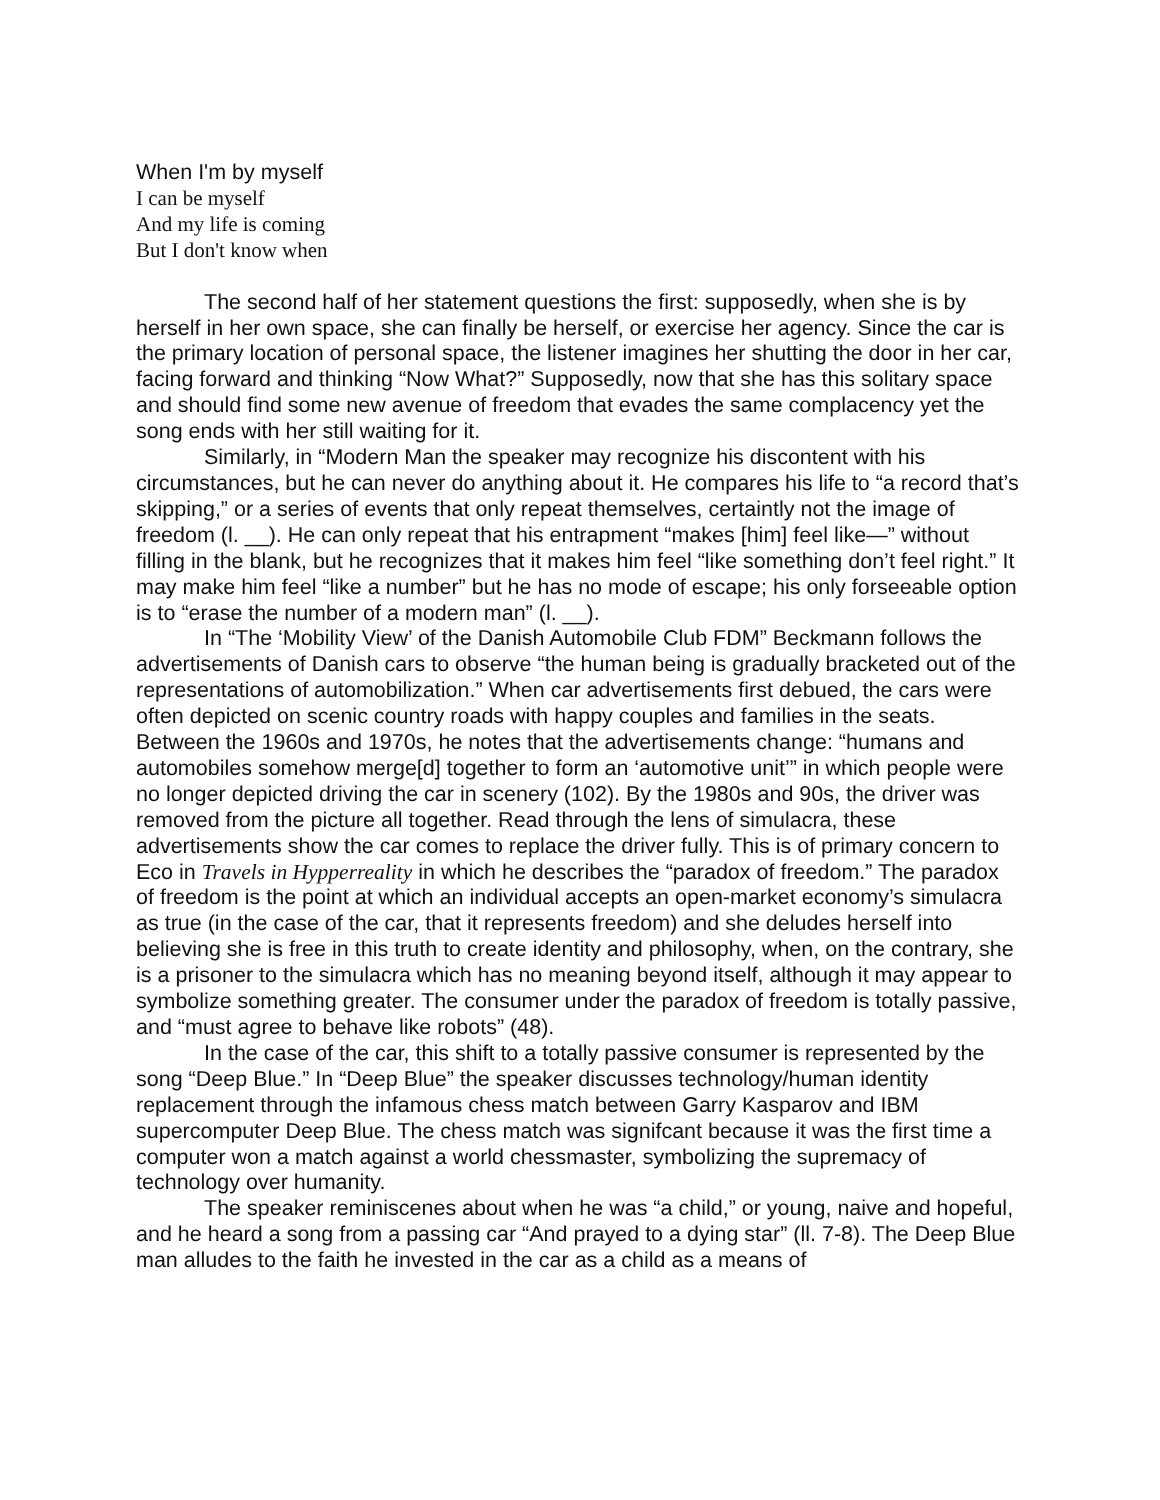When I'm by myself
I can be myself
And my life is coming
But I don't know when
The second half of her statement questions the first: supposedly, when she is by herself in her own space, she can finally be herself, or exercise her agency. Since the car is the primary location of personal space, the listener imagines her shutting the door in her car, facing forward and thinking “Now What?” Supposedly, now that she has this solitary space and should find some new avenue of freedom that evades the same complacency yet the song ends with her still waiting for it.
Similarly, in “Modern Man the speaker may recognize his discontent with his circumstances, but he can never do anything about it. He compares his life to “a record that’s skipping,” or a series of events that only repeat themselves, certaintly not the image of freedom (l. __). He can only repeat that his entrapment “makes [him] feel like—” without filling in the blank, but he recognizes that it makes him feel “like something don’t feel right.” It may make him feel “like a number” but he has no mode of escape; his only forseeable option is to “erase the number of a modern man” (l. __).
In “The ‘Mobility View’ of the Danish Automobile Club FDM” Beckmann follows the advertisements of Danish cars to observe “the human being is gradually bracketed out of the representations of automobilization.” When car advertisements first debued, the cars were often depicted on scenic country roads with happy couples and families in the seats. Between the 1960s and 1970s, he notes that the advertisements change: “humans and automobiles somehow merge[d] together to form an ‘automotive unit’” in which people were no longer depicted driving the car in scenery (102). By the 1980s and 90s, the driver was removed from the picture all together. Read through the lens of simulacra, these advertisements show the car comes to replace the driver fully. This is of primary concern to Eco in Travels in Hypperreality in which he describes the “paradox of freedom.” The paradox of freedom is the point at which an individual accepts an open-market economy’s simulacra as true (in the case of the car, that it represents freedom) and she deludes herself into believing she is free in this truth to create identity and philosophy, when, on the contrary, she is a prisoner to the simulacra which has no meaning beyond itself, although it may appear to symbolize something greater. The consumer under the paradox of freedom is totally passive, and “must agree to behave like robots” (48).
In the case of the car, this shift to a totally passive consumer is represented by the song “Deep Blue.” In “Deep Blue” the speaker discusses technology/human identity replacement through the infamous chess match between Garry Kasparov and IBM supercomputer Deep Blue. The chess match was signifcant because it was the first time a computer won a match against a world chessmaster, symbolizing the supremacy of technology over humanity.
The speaker reminiscenes about when he was “a child,” or young, naive and hopeful, and he heard a song from a passing car “And prayed to a dying star” (ll. 7-8). The Deep Blue man alludes to the faith he invested in the car as a child as a means of